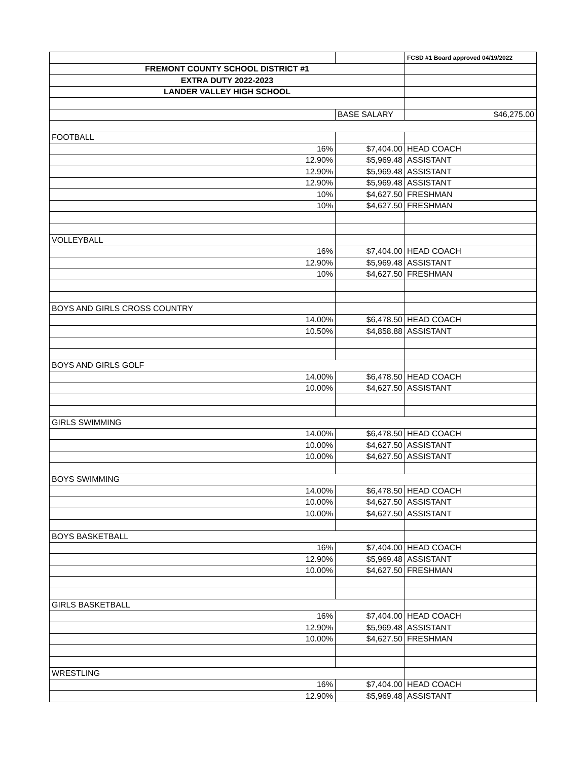| | | FCSD #1 Board approved 04/19/2022 |
| FREMONT COUNTY SCHOOL DISTRICT #1 | | |
| EXTRA DUTY 2022-2023 | | |
| LANDER VALLEY HIGH SCHOOL | | |
| | BASE SALARY | $46,275.00 |
| FOOTBALL | | |
| 16% | $7,404.00 | HEAD COACH |
| 12.90% | $5,969.48 | ASSISTANT |
| 12.90% | $5,969.48 | ASSISTANT |
| 12.90% | $5,969.48 | ASSISTANT |
| 10% | $4,627.50 | FRESHMAN |
| 10% | $4,627.50 | FRESHMAN |
| VOLLEYBALL | | |
| 16% | $7,404.00 | HEAD COACH |
| 12.90% | $5,969.48 | ASSISTANT |
| 10% | $4,627.50 | FRESHMAN |
| BOYS AND GIRLS CROSS COUNTRY | | |
| 14.00% | $6,478.50 | HEAD COACH |
| 10.50% | $4,858.88 | ASSISTANT |
| BOYS AND GIRLS GOLF | | |
| 14.00% | $6,478.50 | HEAD COACH |
| 10.00% | $4,627.50 | ASSISTANT |
| GIRLS SWIMMING | | |
| 14.00% | $6,478.50 | HEAD COACH |
| 10.00% | $4,627.50 | ASSISTANT |
| 10.00% | $4,627.50 | ASSISTANT |
| BOYS SWIMMING | | |
| 14.00% | $6,478.50 | HEAD COACH |
| 10.00% | $4,627.50 | ASSISTANT |
| 10.00% | $4,627.50 | ASSISTANT |
| BOYS BASKETBALL | | |
| 16% | $7,404.00 | HEAD COACH |
| 12.90% | $5,969.48 | ASSISTANT |
| 10.00% | $4,627.50 | FRESHMAN |
| GIRLS BASKETBALL | | |
| 16% | $7,404.00 | HEAD COACH |
| 12.90% | $5,969.48 | ASSISTANT |
| 10.00% | $4,627.50 | FRESHMAN |
| WRESTLING | | |
| 16% | $7,404.00 | HEAD COACH |
| 12.90% | $5,969.48 | ASSISTANT |